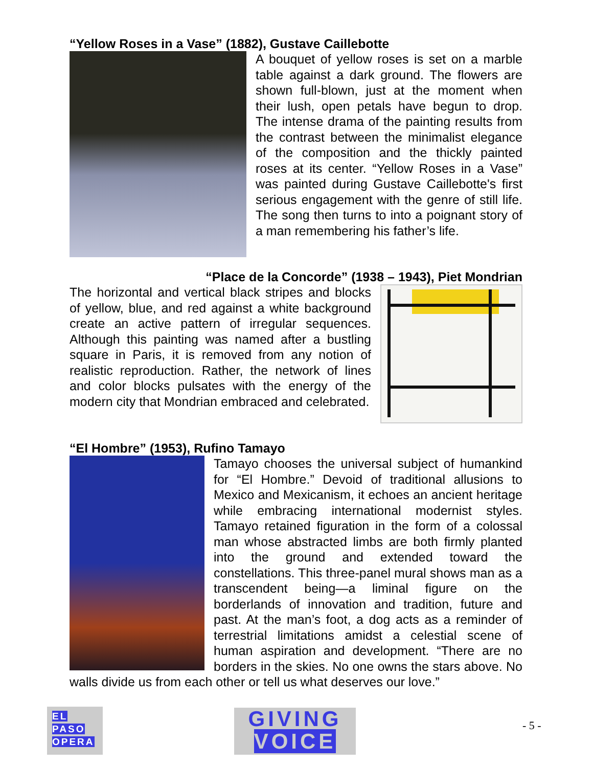“Yellow Roses in a Vase” (1882), Gustave Caillebotte
A bouquet of yellow roses is set on a marble table against a dark ground. The flowers are shown full-blown, just at the moment when their lush, open petals have begun to drop. The intense drama of the painting results from the contrast between the minimalist elegance of the composition and the thickly painted roses at its center. “Yellow Roses in a Vase” was painted during Gustave Caillebotte's first serious engagement with the genre of still life. The song then turns to into a poignant story of a man remembering his father’s life.
“Place de la Concorde” (1938 – 1943), Piet Mondrian
The horizontal and vertical black stripes and blocks of yellow, blue, and red against a white background create an active pattern of irregular sequences. Although this painting was named after a bustling square in Paris, it is removed from any notion of realistic reproduction. Rather, the network of lines and color blocks pulsates with the energy of the modern city that Mondrian embraced and celebrated.
“El Hombre” (1953), Rufino Tamayo
Tamayo chooses the universal subject of humankind for “El Hombre.” Devoid of traditional allusions to Mexico and Mexicanism, it echoes an ancient heritage while embracing international modernist styles. Tamayo retained figuration in the form of a colossal man whose abstracted limbs are both firmly planted into the ground and extended toward the constellations. This three-panel mural shows man as a transcendent being—a liminal figure on the borderlands of innovation and tradition, future and past. At the man’s foot, a dog acts as a reminder of terrestrial limitations amidst a celestial scene of human aspiration and development. “There are no borders in the skies. No one owns the stars above. No walls divide us from each other or tell us what deserves our love.”
EL
PASO
OPERA
GIVING
VOICE
- 5 -